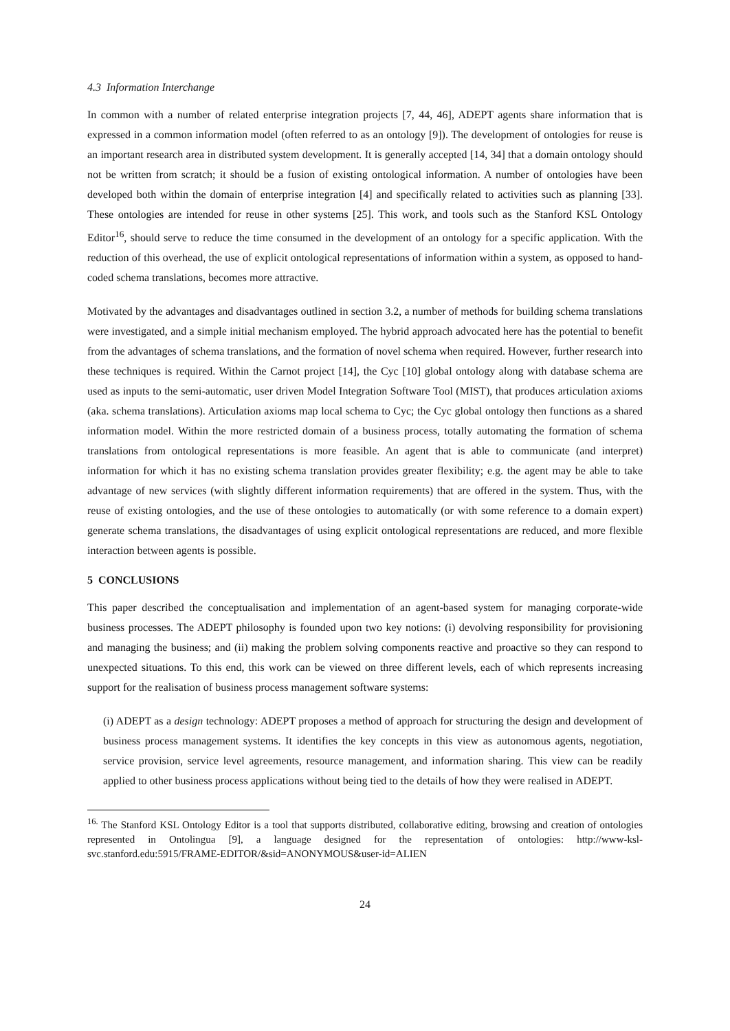4.3 Information Interchange
In common with a number of related enterprise integration projects [7, 44, 46], ADEPT agents share information that is expressed in a common information model (often referred to as an ontology [9]). The development of ontologies for reuse is an important research area in distributed system development. It is generally accepted [14, 34] that a domain ontology should not be written from scratch; it should be a fusion of existing ontological information. A number of ontologies have been developed both within the domain of enterprise integration [4] and specifically related to activities such as planning [33]. These ontologies are intended for reuse in other systems [25]. This work, and tools such as the Stanford KSL Ontology Editor<sup>16</sup>, should serve to reduce the time consumed in the development of an ontology for a specific application. With the reduction of this overhead, the use of explicit ontological representations of information within a system, as opposed to hand-coded schema translations, becomes more attractive.
Motivated by the advantages and disadvantages outlined in section 3.2, a number of methods for building schema translations were investigated, and a simple initial mechanism employed. The hybrid approach advocated here has the potential to benefit from the advantages of schema translations, and the formation of novel schema when required. However, further research into these techniques is required. Within the Carnot project [14], the Cyc [10] global ontology along with database schema are used as inputs to the semi-automatic, user driven Model Integration Software Tool (MIST), that produces articulation axioms (aka. schema translations). Articulation axioms map local schema to Cyc; the Cyc global ontology then functions as a shared information model. Within the more restricted domain of a business process, totally automating the formation of schema translations from ontological representations is more feasible. An agent that is able to communicate (and interpret) information for which it has no existing schema translation provides greater flexibility; e.g. the agent may be able to take advantage of new services (with slightly different information requirements) that are offered in the system. Thus, with the reuse of existing ontologies, and the use of these ontologies to automatically (or with some reference to a domain expert) generate schema translations, the disadvantages of using explicit ontological representations are reduced, and more flexible interaction between agents is possible.
5 CONCLUSIONS
This paper described the conceptualisation and implementation of an agent-based system for managing corporate-wide business processes. The ADEPT philosophy is founded upon two key notions: (i) devolving responsibility for provisioning and managing the business; and (ii) making the problem solving components reactive and proactive so they can respond to unexpected situations. To this end, this work can be viewed on three different levels, each of which represents increasing support for the realisation of business process management software systems:
(i) ADEPT as a design technology: ADEPT proposes a method of approach for structuring the design and development of business process management systems. It identifies the key concepts in this view as autonomous agents, negotiation, service provision, service level agreements, resource management, and information sharing. This view can be readily applied to other business process applications without being tied to the details of how they were realised in ADEPT.
<sup>16.</sup> The Stanford KSL Ontology Editor is a tool that supports distributed, collaborative editing, browsing and creation of ontologies represented in Ontolingua [9], a language designed for the representation of ontologies: http://www-ksl-svc.stanford.edu:5915/FRAME-EDITOR/&sid=ANONYMOUS&user-id=ALIEN
24